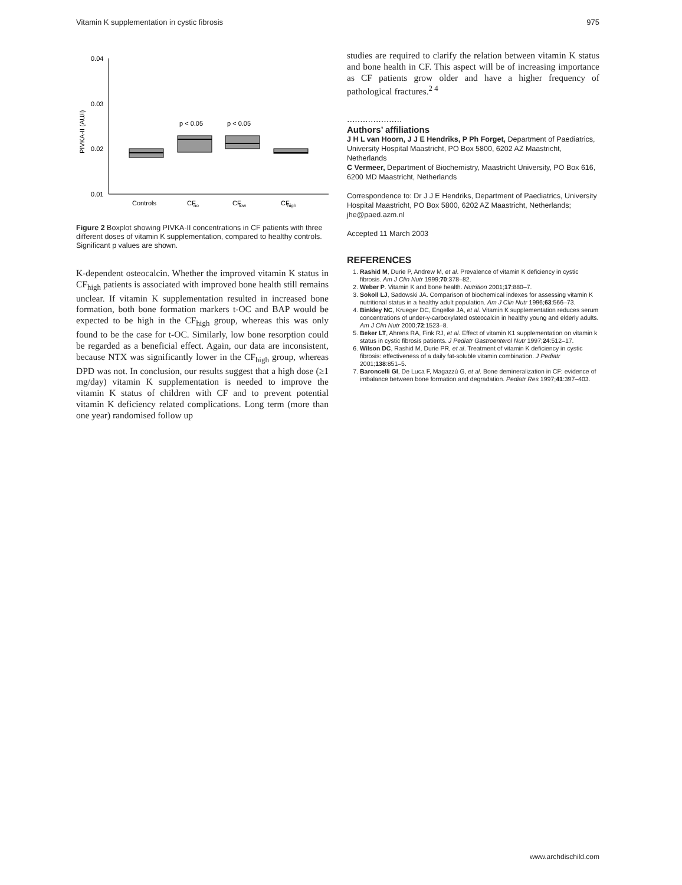Vitamin K supplementation in cystic fibrosis 975
0.04
0.03
0.02
0.01
PIVKA-II (AU/l)
p < 0.05
p < 0.05
Controls
CF
no
CF
low
CF
high
Figure 2 Boxplot showing PIVKA-II concentrations in CF patients with three different doses of vitamin K supplementation, compared to healthy controls. Significant p values are shown.
K-dependent osteocalcin. Whether the improved vitamin K status in CF<sub>high</sub> patients is associated with improved bone health still remains unclear. If vitamin K supplementation resulted in increased bone formation, both bone formation markers t-OC and BAP would be expected to be high in the CF<sub>high</sub> group, whereas this was only found to be the case for t-OC. Similarly, low bone resorption could be regarded as a beneficial effect. Again, our data are inconsistent, because NTX was significantly lower in the CF<sub>high</sub> group, whereas DPD was not. In conclusion, our results suggest that a high dose (≥1 mg/day) vitamin K supplementation is needed to improve the vitamin K status of children with CF and to prevent potential vitamin K deficiency related complications. Long term (more than one year) randomised follow up
studies are required to clarify the relation between vitamin K status and bone health in CF. This aspect will be of increasing importance as CF patients grow older and have a higher frequency of pathological fractures.<sup>2 4</sup>
.....................
Authors’ affiliations
J H L van Hoorn, J J E Hendriks, P Ph Forget, Department of Paediatrics, University Hospital Maastricht, PO Box 5800, 6202 AZ Maastricht, Netherlands
C Vermeer, Department of Biochemistry, Maastricht University, PO Box 616, 6200 MD Maastricht, Netherlands
Correspondence to: Dr J J E Hendriks, Department of Paediatrics, University Hospital Maastricht, PO Box 5800, 6202 AZ Maastricht, Netherlands; jhe@paed.azm.nl
Accepted 11 March 2003
REFERENCES
1. Rashid M, Durie P, Andrew M, et al. Prevalence of vitamin K deficiency in cystic fibrosis. Am J Clin Nutr 1999;70:378–82.
2. Weber P. Vitamin K and bone health. Nutrition 2001;17:880–7.
3. Sokoll LJ, Sadowski JA. Comparison of biochemical indexes for assessing vitamin K nutritional status in a healthy adult population. Am J Clin Nutr 1996;63:566–73.
4. Binkley NC, Krueger DC, Engelke JA, et al. Vitamin K supplementation reduces serum concentrations of under-γ-carboxylated osteocalcin in healthy young and elderly adults. Am J Clin Nutr 2000;72:1523–8.
5. Beker LT, Ahrens RA, Fink RJ, et al. Effect of vitamin K1 supplementation on vitamin k status in cystic fibrosis patients. J Pediatr Gastroenterol Nutr 1997;24:512–17.
6. Wilson DC, Rashid M, Durie PR, et al. Treatment of vitamin K deficiency in cystic fibrosis: effectiveness of a daily fat-soluble vitamin combination. J Pediatr 2001;138:851–5.
7. Baroncelli GI, De Luca F, Magazzú G, et al. Bone demineralization in CF: evidence of imbalance between bone formation and degradation. Pediatr Res 1997;41:397–403.
www.archdischild.com